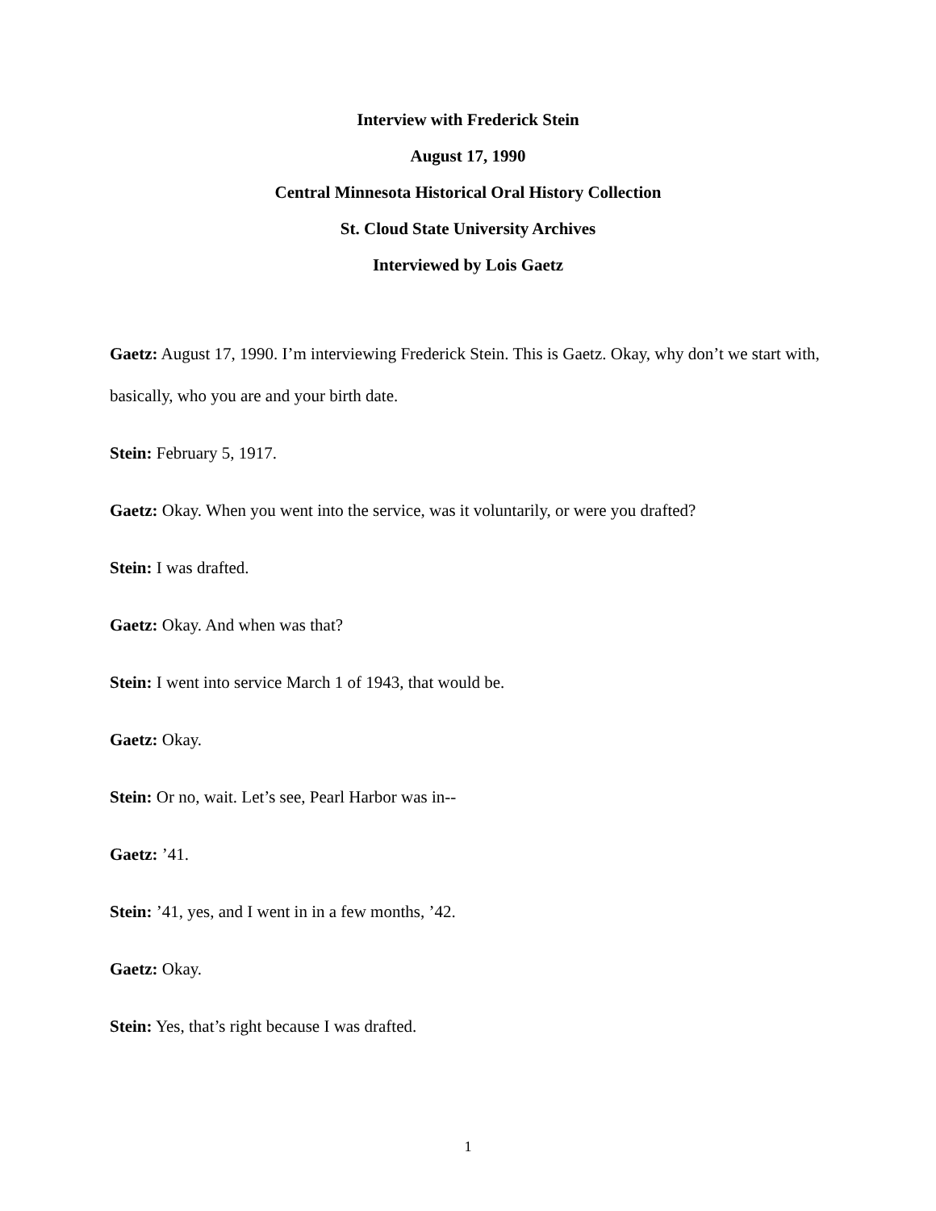Interview with Frederick Stein
August 17, 1990
Central Minnesota Historical Oral History Collection
St. Cloud State University Archives
Interviewed by Lois Gaetz
Gaetz: August 17, 1990. I’m interviewing Frederick Stein. This is Gaetz. Okay, why don’t we start with, basically, who you are and your birth date.
Stein: February 5, 1917.
Gaetz: Okay. When you went into the service, was it voluntarily, or were you drafted?
Stein: I was drafted.
Gaetz: Okay. And when was that?
Stein: I went into service March 1 of 1943, that would be.
Gaetz: Okay.
Stein: Or no, wait. Let’s see, Pearl Harbor was in--
Gaetz: ’41.
Stein: ’41, yes, and I went in in a few months, ’42.
Gaetz: Okay.
Stein: Yes, that’s right because I was drafted.
1